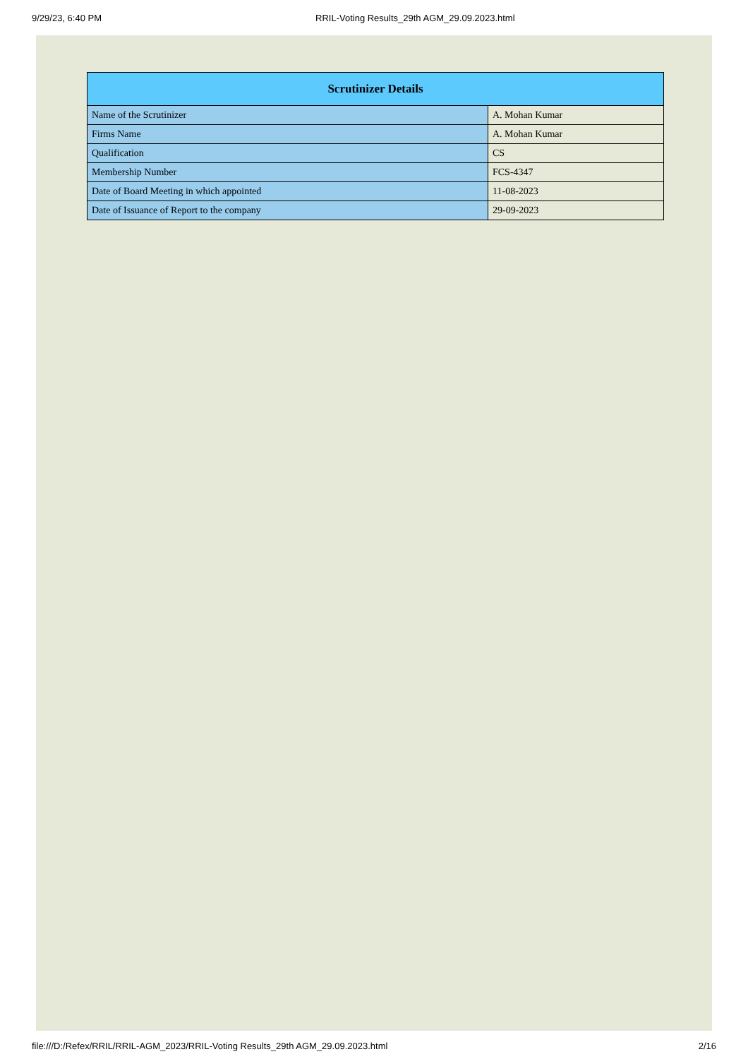9/29/23, 6:40 PM RRIL-Voting Results_29th AGM_29.09.2023.html
| Scrutinizer Details | |
| --- | --- |
| Name of the Scrutinizer | A. Mohan Kumar |
| Firms Name | A. Mohan Kumar |
| Qualification | CS |
| Membership Number | FCS-4347 |
| Date of Board Meeting in which appointed | 11-08-2023 |
| Date of Issuance of Report to the company | 29-09-2023 |
file:///D:/Refex/RRIL/RRIL-AGM_2023/RRIL-Voting Results_29th AGM_29.09.2023.html 2/16